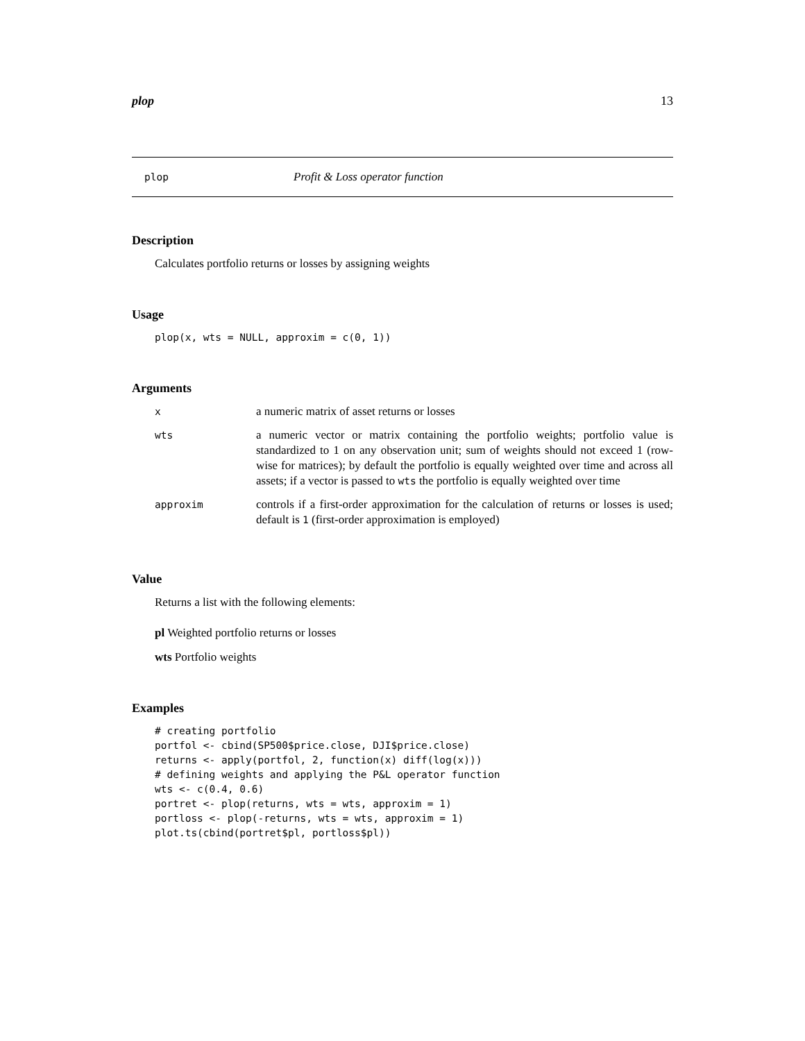plop 13
plop Profit & Loss operator function
Description
Calculates portfolio returns or losses by assigning weights
Usage
plop(x, wts = NULL, approxim = c(0, 1))
Arguments
| x | a numeric matrix of asset returns or losses |
| wts | a numeric vector or matrix containing the portfolio weights; portfolio value is standardized to 1 on any observation unit; sum of weights should not exceed 1 (row-wise for matrices); by default the portfolio is equally weighted over time and across all assets; if a vector is passed to wts the portfolio is equally weighted over time |
| approxim | controls if a first-order approximation for the calculation of returns or losses is used; default is 1 (first-order approximation is employed) |
Value
Returns a list with the following elements:
pl Weighted portfolio returns or losses
wts Portfolio weights
Examples
# creating portfolio
portfol <- cbind(SP500$price.close, DJI$price.close)
returns <- apply(portfol, 2, function(x) diff(log(x)))
# defining weights and applying the P&L operator function
wts <- c(0.4, 0.6)
portret <- plop(returns, wts = wts, approxim = 1)
portloss <- plop(-returns, wts = wts, approxim = 1)
plot.ts(cbind(portret$pl, portloss$pl))